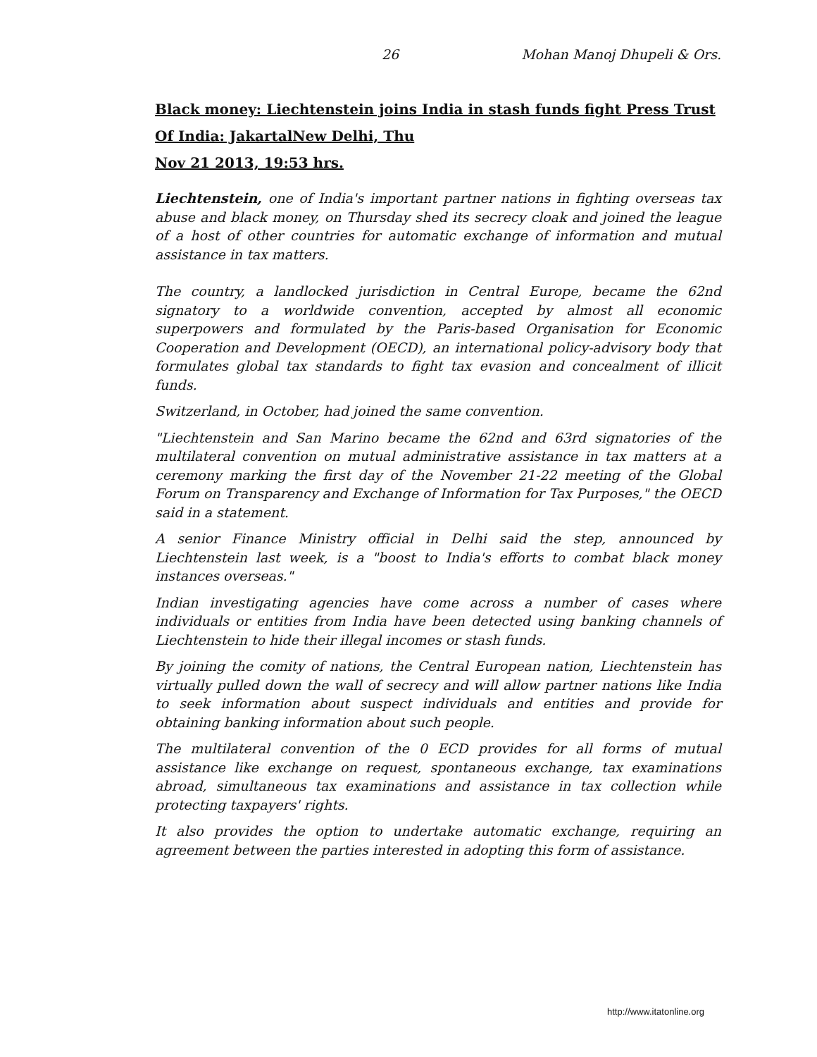26 Mohan Manoj Dhupeli & Ors.
Black money: Liechtenstein joins India in stash funds fight Press Trust Of India: JakartalNew Delhi, Thu
Nov 21 2013, 19:53 hrs.
Liechtenstein, one of India's important partner nations in fighting overseas tax abuse and black money, on Thursday shed its secrecy cloak and joined the league of a host of other countries for automatic exchange of information and mutual assistance in tax matters.
The country, a landlocked jurisdiction in Central Europe, became the 62nd signatory to a worldwide convention, accepted by almost all economic superpowers and formulated by the Paris-based Organisation for Economic Cooperation and Development (OECD), an international policy-advisory body that formulates global tax standards to fight tax evasion and concealment of illicit funds.
Switzerland, in October, had joined the same convention.
"Liechtenstein and San Marino became the 62nd and 63rd signatories of the multilateral convention on mutual administrative assistance in tax matters at a ceremony marking the first day of the November 21-22 meeting of the Global Forum on Transparency and Exchange of Information for Tax Purposes," the OECD said in a statement.
A senior Finance Ministry official in Delhi said the step, announced by Liechtenstein last week, is a "boost to India's efforts to combat black money instances overseas."
Indian investigating agencies have come across a number of cases where individuals or entities from India have been detected using banking channels of Liechtenstein to hide their illegal incomes or stash funds.
By joining the comity of nations, the Central European nation, Liechtenstein has virtually pulled down the wall of secrecy and will allow partner nations like India to seek information about suspect individuals and entities and provide for obtaining banking information about such people.
The multilateral convention of the 0 ECD provides for all forms of mutual assistance like exchange on request, spontaneous exchange, tax examinations abroad, simultaneous tax examinations and assistance in tax collection while protecting taxpayers' rights.
It also provides the option to undertake automatic exchange, requiring an agreement between the parties interested in adopting this form of assistance.
http://www.itatonline.org